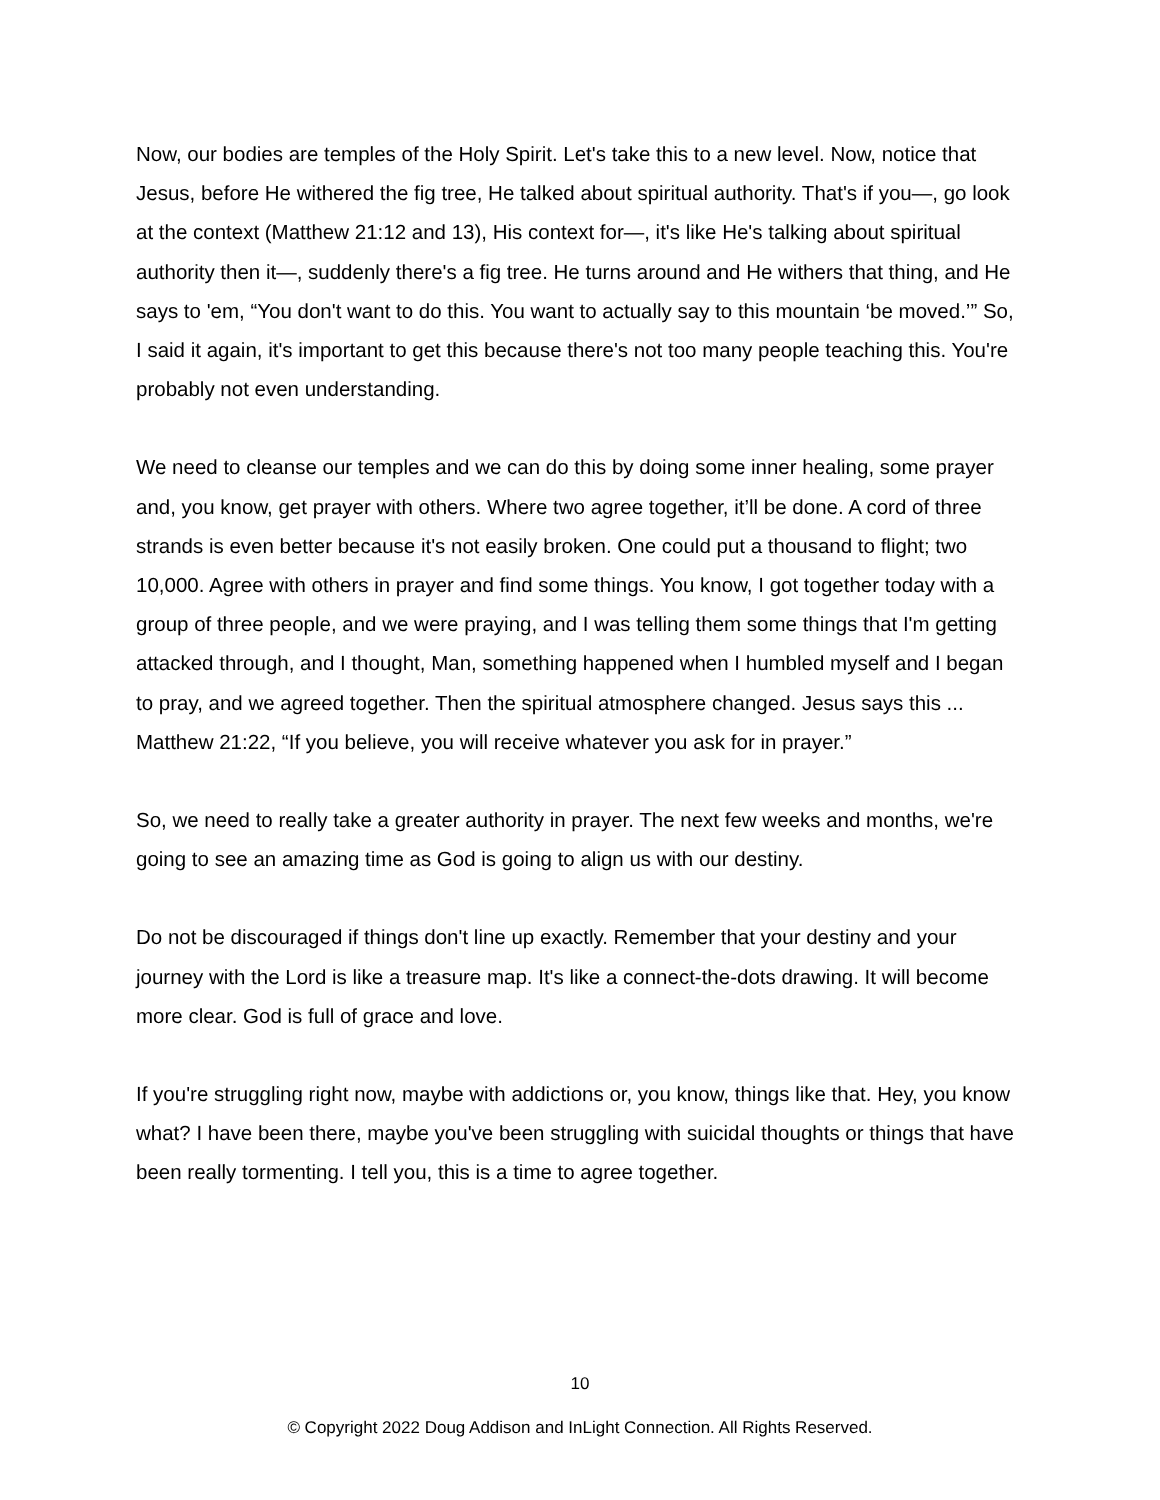Now, our bodies are temples of the Holy Spirit. Let's take this to a new level. Now, notice that Jesus, before He withered the fig tree, He talked about spiritual authority. That's if you—, go look at the context (Matthew 21:12 and 13), His context for—, it's like He's talking about spiritual authority then it—, suddenly there's a fig tree. He turns around and He withers that thing, and He says to 'em, “You don't want to do this. You want to actually say to this mountain ‘be moved.’” So, I said it again, it's important to get this because there's not too many people teaching this. You're probably not even understanding.
We need to cleanse our temples and we can do this by doing some inner healing, some prayer and, you know, get prayer with others. Where two agree together, it’ll be done. A cord of three strands is even better because it's not easily broken. One could put a thousand to flight; two 10,000. Agree with others in prayer and find some things. You know, I got together today with a group of three people, and we were praying, and I was telling them some things that I'm getting attacked through, and I thought, Man, something happened when I humbled myself and I began to pray, and we agreed together. Then the spiritual atmosphere changed. Jesus says this ... Matthew 21:22, “If you believe, you will receive whatever you ask for in prayer.”
So, we need to really take a greater authority in prayer. The next few weeks and months, we're going to see an amazing time as God is going to align us with our destiny.
Do not be discouraged if things don't line up exactly. Remember that your destiny and your journey with the Lord is like a treasure map. It's like a connect-the-dots drawing. It will become more clear. God is full of grace and love.
If you're struggling right now, maybe with addictions or, you know, things like that. Hey, you know what? I have been there, maybe you've been struggling with suicidal thoughts or things that have been really tormenting. I tell you, this is a time to agree together.
10
© Copyright 2022 Doug Addison and InLight Connection. All Rights Reserved.